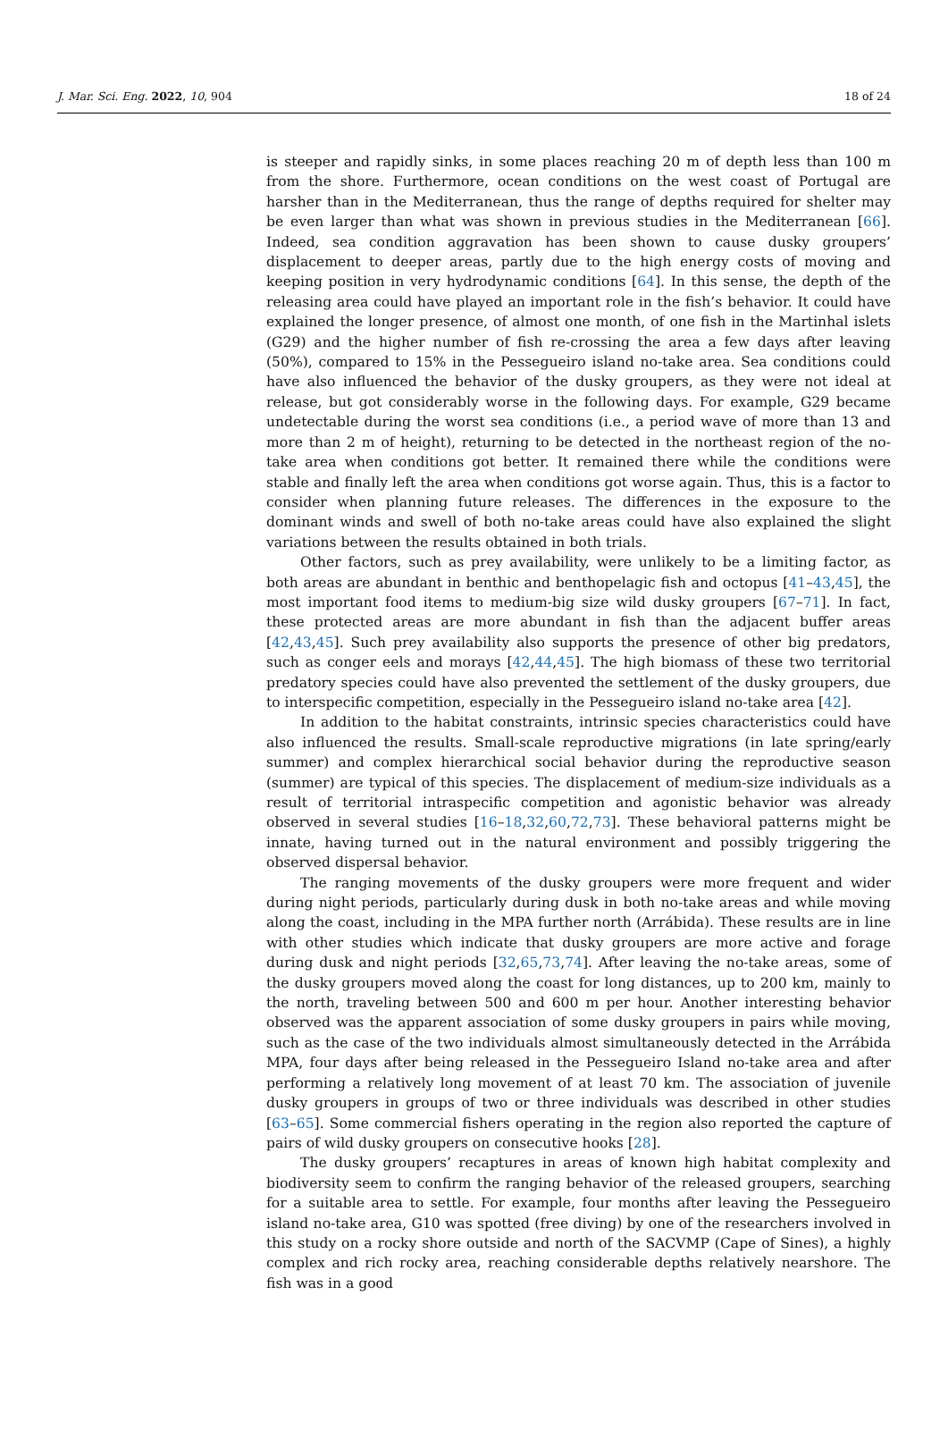J. Mar. Sci. Eng. 2022, 10, 904 18 of 24
is steeper and rapidly sinks, in some places reaching 20 m of depth less than 100 m from the shore. Furthermore, ocean conditions on the west coast of Portugal are harsher than in the Mediterranean, thus the range of depths required for shelter may be even larger than what was shown in previous studies in the Mediterranean [66]. Indeed, sea condition aggravation has been shown to cause dusky groupers’ displacement to deeper areas, partly due to the high energy costs of moving and keeping position in very hydrodynamic conditions [64]. In this sense, the depth of the releasing area could have played an important role in the fish’s behavior. It could have explained the longer presence, of almost one month, of one fish in the Martinhal islets (G29) and the higher number of fish re-crossing the area a few days after leaving (50%), compared to 15% in the Pessegueiro island no-take area. Sea conditions could have also influenced the behavior of the dusky groupers, as they were not ideal at release, but got considerably worse in the following days. For example, G29 became undetectable during the worst sea conditions (i.e., a period wave of more than 13 and more than 2 m of height), returning to be detected in the northeast region of the no-take area when conditions got better. It remained there while the conditions were stable and finally left the area when conditions got worse again. Thus, this is a factor to consider when planning future releases. The differences in the exposure to the dominant winds and swell of both no-take areas could have also explained the slight variations between the results obtained in both trials.
Other factors, such as prey availability, were unlikely to be a limiting factor, as both areas are abundant in benthic and benthopelagic fish and octopus [41–43,45], the most important food items to medium-big size wild dusky groupers [67–71]. In fact, these protected areas are more abundant in fish than the adjacent buffer areas [42,43,45]. Such prey availability also supports the presence of other big predators, such as conger eels and morays [42,44,45]. The high biomass of these two territorial predatory species could have also prevented the settlement of the dusky groupers, due to interspecific competition, especially in the Pessegueiro island no-take area [42].
In addition to the habitat constraints, intrinsic species characteristics could have also influenced the results. Small-scale reproductive migrations (in late spring/early summer) and complex hierarchical social behavior during the reproductive season (summer) are typical of this species. The displacement of medium-size individuals as a result of territorial intraspecific competition and agonistic behavior was already observed in several studies [16–18,32,60,72,73]. These behavioral patterns might be innate, having turned out in the natural environment and possibly triggering the observed dispersal behavior.
The ranging movements of the dusky groupers were more frequent and wider during night periods, particularly during dusk in both no-take areas and while moving along the coast, including in the MPA further north (Arrábida). These results are in line with other studies which indicate that dusky groupers are more active and forage during dusk and night periods [32,65,73,74]. After leaving the no-take areas, some of the dusky groupers moved along the coast for long distances, up to 200 km, mainly to the north, traveling between 500 and 600 m per hour. Another interesting behavior observed was the apparent association of some dusky groupers in pairs while moving, such as the case of the two individuals almost simultaneously detected in the Arrábida MPA, four days after being released in the Pessegueiro Island no-take area and after performing a relatively long movement of at least 70 km. The association of juvenile dusky groupers in groups of two or three individuals was described in other studies [63–65]. Some commercial fishers operating in the region also reported the capture of pairs of wild dusky groupers on consecutive hooks [28].
The dusky groupers’ recaptures in areas of known high habitat complexity and biodiversity seem to confirm the ranging behavior of the released groupers, searching for a suitable area to settle. For example, four months after leaving the Pessegueiro island no-take area, G10 was spotted (free diving) by one of the researchers involved in this study on a rocky shore outside and north of the SACVMP (Cape of Sines), a highly complex and rich rocky area, reaching considerable depths relatively nearshore. The fish was in a good